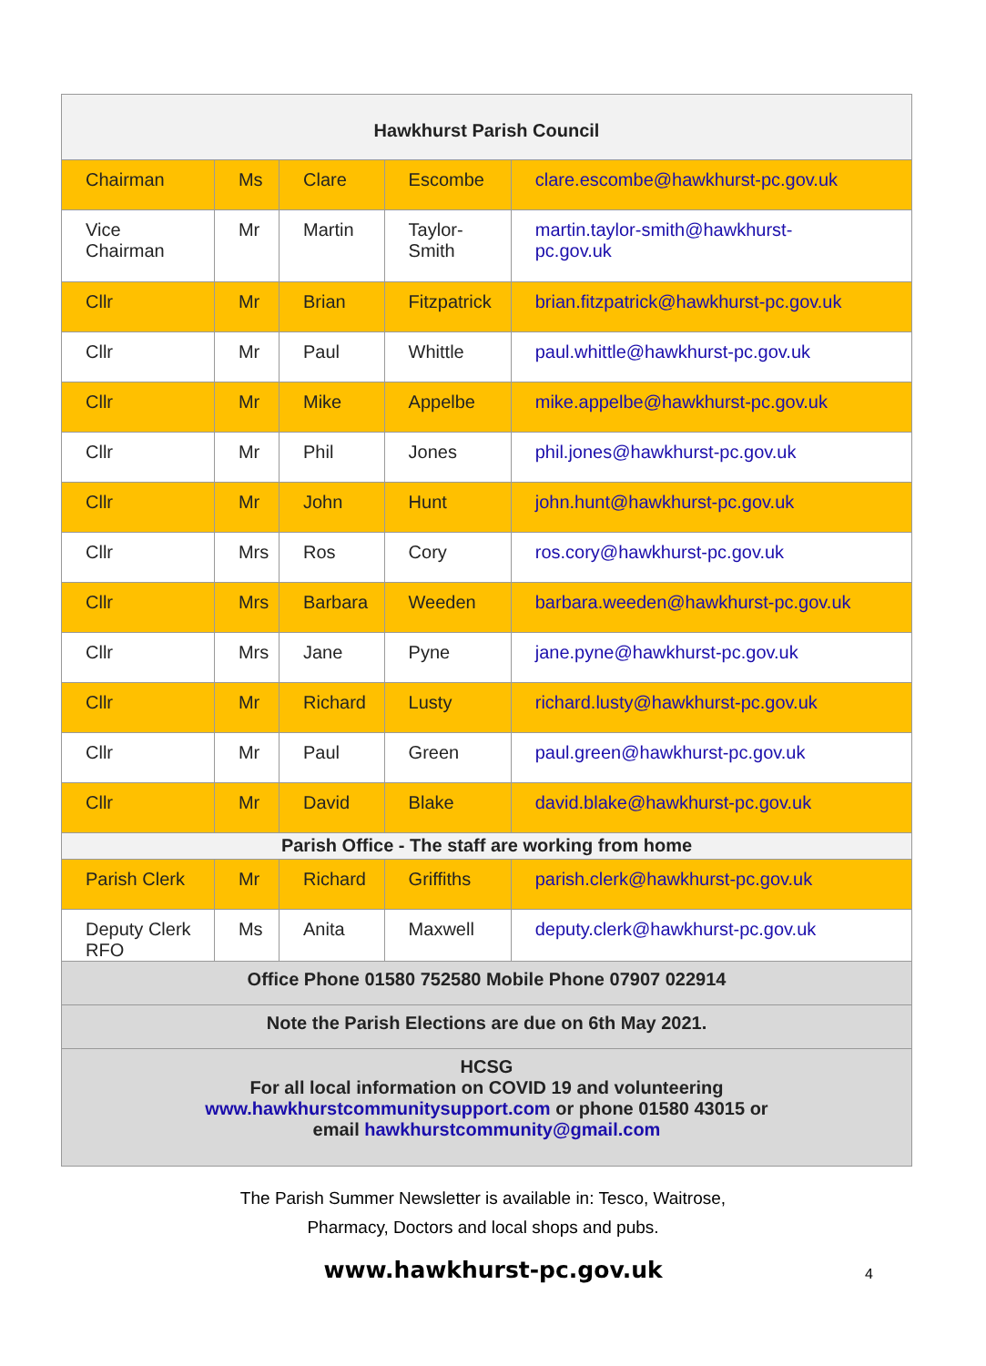| Hawkhurst Parish Council | | | | |
| Chairman | Ms | Clare | Escombe | clare.escombe@hawkhurst-pc.gov.uk |
| Vice Chairman | Mr | Martin | Taylor- Smith | martin.taylor-smith@hawkhurst- pc.gov.uk |
| Cllr | Mr | Brian | Fitzpatrick | brian.fitzpatrick@hawkhurst-pc.gov.uk |
| Cllr | Mr | Paul | Whittle | paul.whittle@hawkhurst-pc.gov.uk |
| Cllr | Mr | Mike | Appelbe | mike.appelbe@hawkhurst-pc.gov.uk |
| Cllr | Mr | Phil | Jones | phil.jones@hawkhurst-pc.gov.uk |
| Cllr | Mr | John | Hunt | john.hunt@hawkhurst-pc.gov.uk |
| Cllr | Mrs | Ros | Cory | ros.cory@hawkhurst-pc.gov.uk |
| Cllr | Mrs | Barbara | Weeden | barbara.weeden@hawkhurst-pc.gov.uk |
| Cllr | Mrs | Jane | Pyne | jane.pyne@hawkhurst-pc.gov.uk |
| Cllr | Mr | Richard | Lusty | richard.lusty@hawkhurst-pc.gov.uk |
| Cllr | Mr | Paul | Green | paul.green@hawkhurst-pc.gov.uk |
| Cllr | Mr | David | Blake | david.blake@hawkhurst-pc.gov.uk |
| Parish Office - The staff are working from home | | | | |
| Parish Clerk | Mr | Richard | Griffiths | parish.clerk@hawkhurst-pc.gov.uk |
| Deputy Clerk RFO | Ms | Anita | Maxwell | deputy.clerk@hawkhurst-pc.gov.uk |
| Office Phone 01580 752580 Mobile Phone 07907 022914 | | | | |
| Note the Parish Elections are due on 6th May 2021. | | | | |
| HCSG For all local information on COVID 19 and volunteering www.hawkhurstcommunitysupport.com or phone 01580 43015 or email hawkhurstcommunity@gmail.com | | | | |
The Parish Summer Newsletter is available in: Tesco, Waitrose,
Pharmacy, Doctors and local shops and pubs.
www.hawkhurst-pc.gov.uk 4